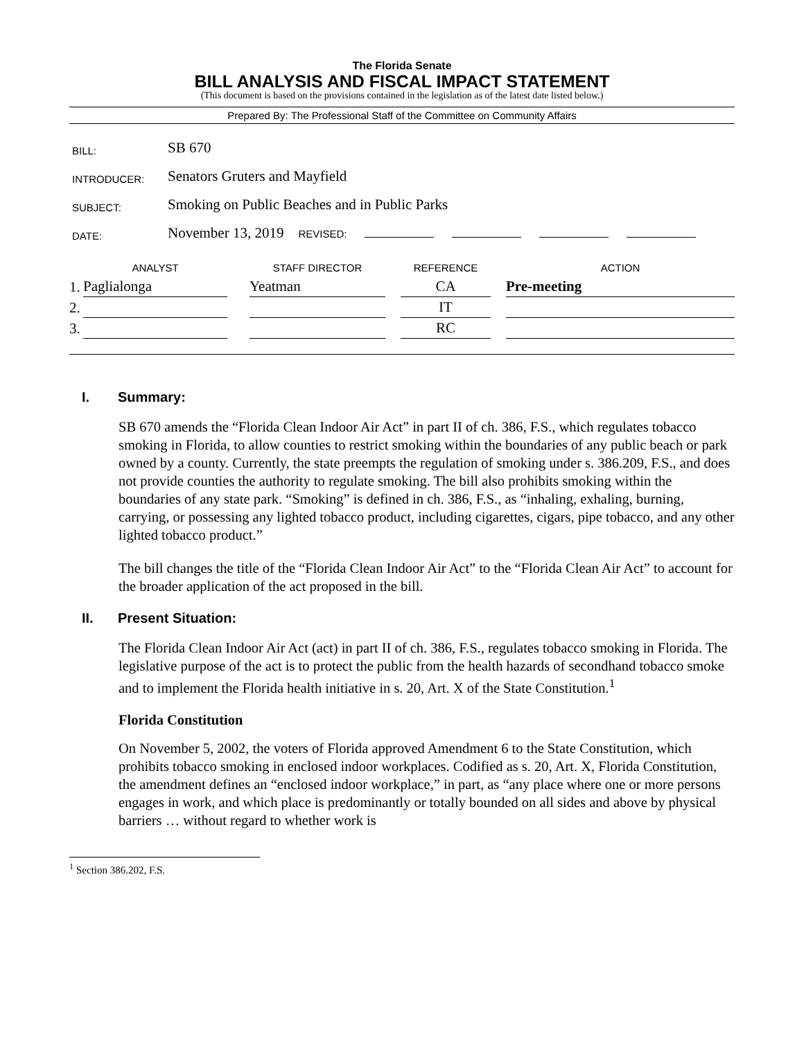The Florida Senate
BILL ANALYSIS AND FISCAL IMPACT STATEMENT
(This document is based on the provisions contained in the legislation as of the latest date listed below.)
Prepared By: The Professional Staff of the Committee on Community Affairs
| BILL: | SB 670 |
| INTRODUCER: | Senators Gruters and Mayfield |
| SUBJECT: | Smoking on Public Beaches and in Public Parks |
| DATE: | November 13, 2019 REVISED: |
| | ANALYST | | STAFF DIRECTOR | | REFERENCE | | ACTION |
| --- | --- | --- | --- | --- | --- | --- | --- |
| 1. | Paglialonga | | Yeatman | | CA | | Pre-meeting |
| 2. | | | | | IT | | |
| 3. | | | | | RC | | |
I. Summary:
SB 670 amends the “Florida Clean Indoor Air Act” in part II of ch. 386, F.S., which regulates tobacco smoking in Florida, to allow counties to restrict smoking within the boundaries of any public beach or park owned by a county. Currently, the state preempts the regulation of smoking under s. 386.209, F.S., and does not provide counties the authority to regulate smoking. The bill also prohibits smoking within the boundaries of any state park. “Smoking” is defined in ch. 386, F.S., as “inhaling, exhaling, burning, carrying, or possessing any lighted tobacco product, including cigarettes, cigars, pipe tobacco, and any other lighted tobacco product.”
The bill changes the title of the “Florida Clean Indoor Air Act” to the “Florida Clean Air Act” to account for the broader application of the act proposed in the bill.
II. Present Situation:
The Florida Clean Indoor Air Act (act) in part II of ch. 386, F.S., regulates tobacco smoking in Florida. The legislative purpose of the act is to protect the public from the health hazards of secondhand tobacco smoke and to implement the Florida health initiative in s. 20, Art. X of the State Constitution.<sup>1</sup>
Florida Constitution
On November 5, 2002, the voters of Florida approved Amendment 6 to the State Constitution, which prohibits tobacco smoking in enclosed indoor workplaces. Codified as s. 20, Art. X, Florida Constitution, the amendment defines an “enclosed indoor workplace,” in part, as “any place where one or more persons engages in work, and which place is predominantly or totally bounded on all sides and above by physical barriers … without regard to whether work is
<sup>1</sup> Section 386.202, F.S.